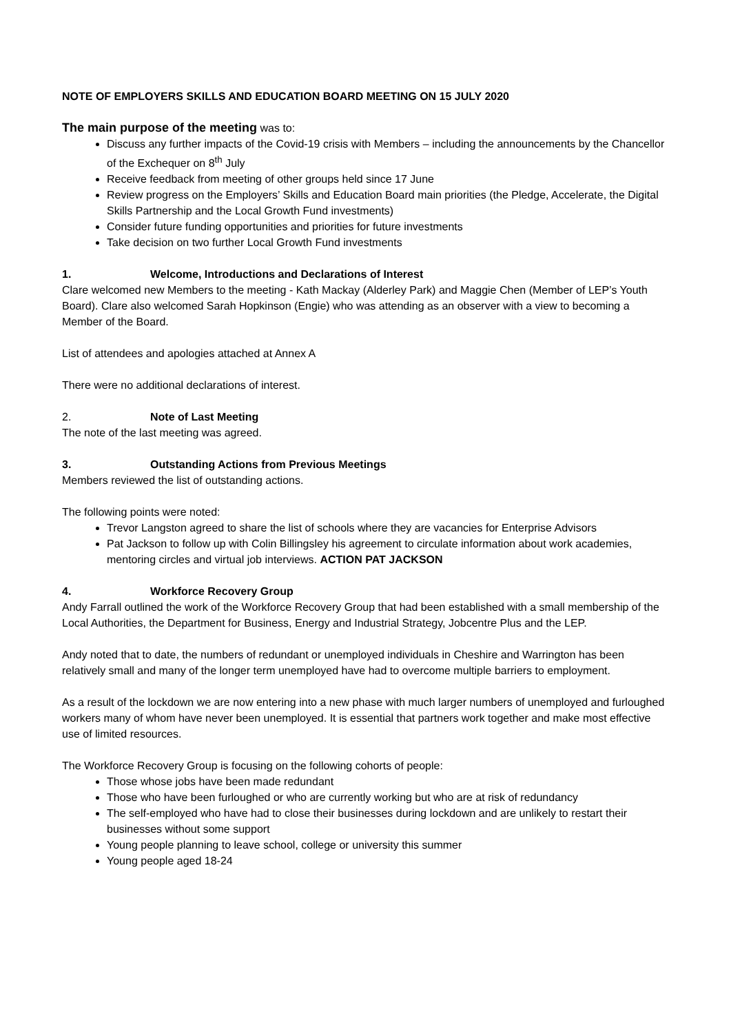NOTE OF EMPLOYERS SKILLS AND EDUCATION BOARD MEETING ON 15 JULY 2020
The main purpose of the meeting was to:
Discuss any further impacts of the Covid-19 crisis with Members – including the announcements by the Chancellor of the Exchequer on 8<sup>th</sup> July
Receive feedback from meeting of other groups held since 17 June
Review progress on the Employers’ Skills and Education Board main priorities (the Pledge, Accelerate, the Digital Skills Partnership and the Local Growth Fund investments)
Consider future funding opportunities and priorities for future investments
Take decision on two further Local Growth Fund investments
1. Welcome, Introductions and Declarations of Interest
Clare welcomed new Members to the meeting - Kath Mackay (Alderley Park) and Maggie Chen (Member of LEP’s Youth Board). Clare also welcomed Sarah Hopkinson (Engie) who was attending as an observer with a view to becoming a Member of the Board.
List of attendees and apologies attached at Annex A
There were no additional declarations of interest.
2. Note of Last Meeting
The note of the last meeting was agreed.
3. Outstanding Actions from Previous Meetings
Members reviewed the list of outstanding actions.
The following points were noted:
Trevor Langston agreed to share the list of schools where they are vacancies for Enterprise Advisors
Pat Jackson to follow up with Colin Billingsley his agreement to circulate information about work academies, mentoring circles and virtual job interviews. ACTION PAT JACKSON
4. Workforce Recovery Group
Andy Farrall outlined the work of the Workforce Recovery Group that had been established with a small membership of the Local Authorities, the Department for Business, Energy and Industrial Strategy, Jobcentre Plus and the LEP.
Andy noted that to date, the numbers of redundant or unemployed individuals in Cheshire and Warrington has been relatively small and many of the longer term unemployed have had to overcome multiple barriers to employment.
As a result of the lockdown we are now entering into a new phase with much larger numbers of unemployed and furloughed workers many of whom have never been unemployed. It is essential that partners work together and make most effective use of limited resources.
The Workforce Recovery Group is focusing on the following cohorts of people:
Those whose jobs have been made redundant
Those who have been furloughed or who are currently working but who are at risk of redundancy
The self-employed who have had to close their businesses during lockdown and are unlikely to restart their businesses without some support
Young people planning to leave school, college or university this summer
Young people aged 18-24